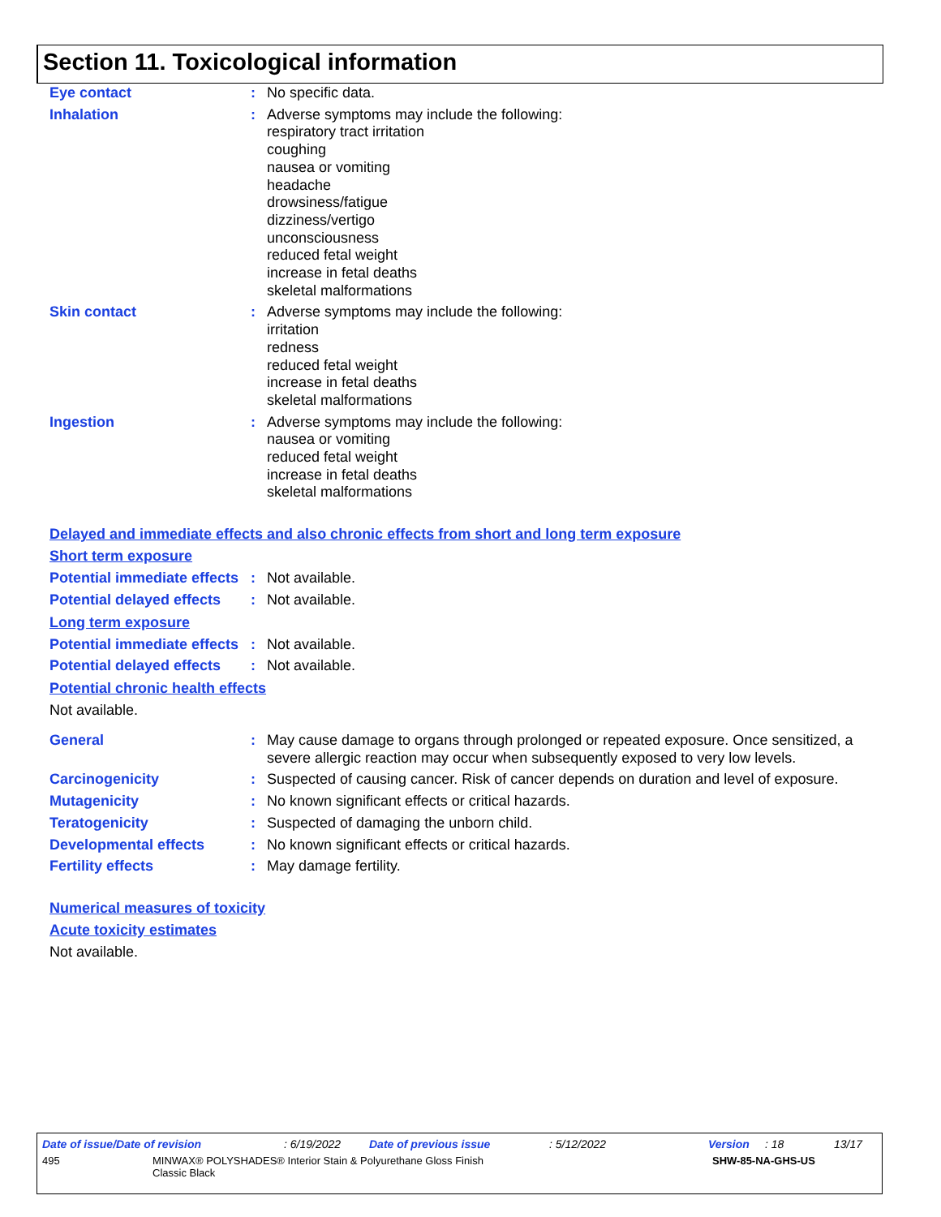Section 11. Toxicological information
Eye contact : No specific data.
Inhalation : Adverse symptoms may include the following:
respiratory tract irritation
coughing
nausea or vomiting
headache
drowsiness/fatigue
dizziness/vertigo
unconsciousness
reduced fetal weight
increase in fetal deaths
skeletal malformations
Skin contact : Adverse symptoms may include the following:
irritation
redness
reduced fetal weight
increase in fetal deaths
skeletal malformations
Ingestion : Adverse symptoms may include the following:
nausea or vomiting
reduced fetal weight
increase in fetal deaths
skeletal malformations
Delayed and immediate effects and also chronic effects from short and long term exposure
Short term exposure
Potential immediate effects
: Not available.
Potential delayed effects
: Not available.
Long term exposure
Potential immediate effects
: Not available.
Potential delayed effects
: Not available.
Potential chronic health effects
Not available.
General : May cause damage to organs through prolonged or repeated exposure. Once sensitized, a severe allergic reaction may occur when subsequently exposed to very low levels.
Carcinogenicity : Suspected of causing cancer. Risk of cancer depends on duration and level of exposure.
Mutagenicity : No known significant effects or critical hazards.
Teratogenicity : Suspected of damaging the unborn child.
Developmental effects : No known significant effects or critical hazards.
Fertility effects : May damage fertility.
Numerical measures of toxicity
Acute toxicity estimates
Not available.
Date of issue/Date of revision: 6/19/2022 Date of previous issue: 5/12/2022 Version: 18 13/17
495 MINWAX® POLYSHADES® Interior Stain & Polyurethane Gloss Finish
Classic Black SHW-85-NA-GHS-US